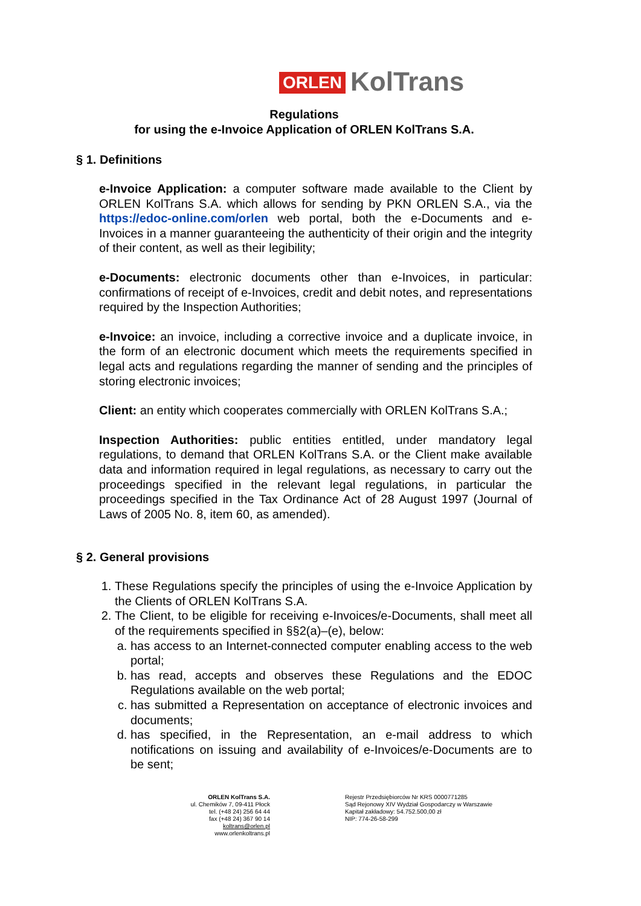ORLEN KolTrans
Regulations
for using the e-Invoice Application of ORLEN KolTrans S.A.
§ 1. Definitions
e-Invoice Application: a computer software made available to the Client by ORLEN KolTrans S.A. which allows for sending by PKN ORLEN S.A., via the https://edoc-online.com/orlen web portal, both the e-Documents and e-Invoices in a manner guaranteeing the authenticity of their origin and the integrity of their content, as well as their legibility;
e-Documents: electronic documents other than e-Invoices, in particular: confirmations of receipt of e-Invoices, credit and debit notes, and representations required by the Inspection Authorities;
e-Invoice: an invoice, including a corrective invoice and a duplicate invoice, in the form of an electronic document which meets the requirements specified in legal acts and regulations regarding the manner of sending and the principles of storing electronic invoices;
Client: an entity which cooperates commercially with ORLEN KolTrans S.A.;
Inspection Authorities: public entities entitled, under mandatory legal regulations, to demand that ORLEN KolTrans S.A. or the Client make available data and information required in legal regulations, as necessary to carry out the proceedings specified in the relevant legal regulations, in particular the proceedings specified in the Tax Ordinance Act of 28 August 1997 (Journal of Laws of 2005 No. 8, item 60, as amended).
§ 2. General provisions
1. These Regulations specify the principles of using the e-Invoice Application by the Clients of ORLEN KolTrans S.A.
2. The Client, to be eligible for receiving e-Invoices/e-Documents, shall meet all of the requirements specified in §§2(a)–(e), below:
a. has access to an Internet-connected computer enabling access to the web portal;
b. has read, accepts and observes these Regulations and the EDOC Regulations available on the web portal;
c. has submitted a Representation on acceptance of electronic invoices and documents;
d. has specified, in the Representation, an e-mail address to which notifications on issuing and availability of e-Invoices/e-Documents are to be sent;
ORLEN KolTrans S.A.
ul. Chemików 7, 09-411 Płock
tel. (+48 24) 256 64 44
fax (+48 24) 367 90 14
koltrans@orlen.pl
www.orlenkoltrans.pl
Rejestr Przedsiębiorców Nr KRS 0000771285
Sąd Rejonowy XIV Wydział Gospodarczy w Warszawie
Kapitał zakładowy: 54.752.500,00 zł
NIP: 774-26-58-299